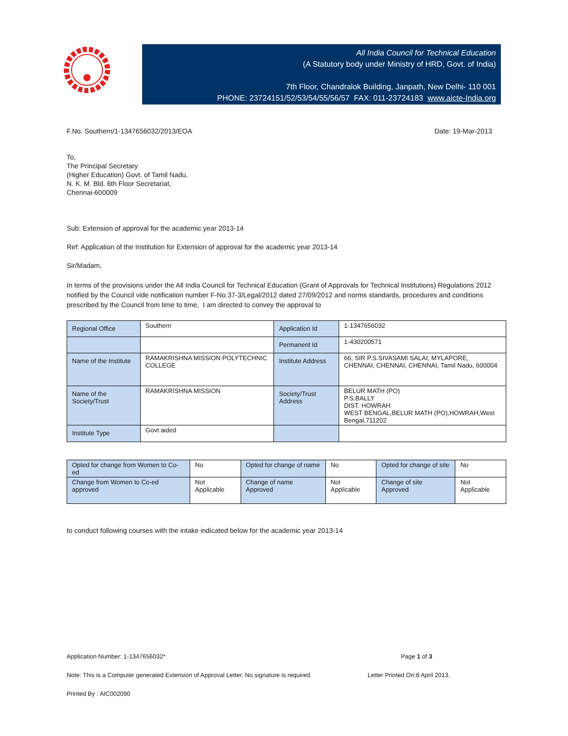All India Council for Technical Education
(A Statutory body under Ministry of HRD, Govt. of India)
7th Floor, Chandralok Building, Janpath, New Delhi- 110 001
PHONE: 23724151/52/53/54/55/56/57 FAX: 011-23724183 www.aicte-India.org
F.No. Southern/1-1347656032/2013/EOA Date: 19-Mar-2013
To,
The Principal Secretary
(Higher Education) Govt. of Tamil Nadu,
N. K. M. Bld. 6th Floor Secretariat,
Chennai-600009
Sub: Extension of approval for the academic year 2013-14
Ref: Application of the Institution for Extension of approval for the academic year 2013-14
Sir/Madam,
In terms of the provisions under the All India Council for Technical Education (Grant of Approvals for Technical Institutions) Regulations 2012 notified by the Council vide notification number F-No.37-3/Legal/2012 dated 27/09/2012 and norms standards, procedures and conditions prescribed by the Council from time to time, I am directed to convey the approval to
| Regional Office | Southern | Application Id | 1-1347656032 |
| | | Permanent Id | 1-430200571 |
| Name of the Institute | RAMAKRISHNA MISSION POLYTECHNIC COLLEGE | Institute Address | 66, SIR P.S.SIVASAMI SALAI, MYLAPORE, CHENNAI, CHENNAI, CHENNAI, Tamil Nadu, 600004 |
| Name of the Society/Trust | RAMAKRISHNA MISSION | Society/Trust Address | BELUR MATH (PO) P.S.BALLY DIST. HOWRAH WEST BENGAL,BELUR MATH (PO),HOWRAH,West Bengal,711202 |
| Institute Type | Govt aided | | |
| Opted for change from Women to Co-ed | No | Opted for change of name | No | Opted for change of site | No |
| Change from Women to Co-ed approved | Not Applicable | Change of name Approved | Not Applicable | Change of site Approved | Not Applicable |
to conduct following courses with the intake indicated below for the academic year 2013-14
Application Number: 1-1347656032* Page 1 of 3
Note: This is a Computer generated Extension of Approval Letter. No signature is required. Letter Printed On:8 April 2013.
Printed By : AIC002090